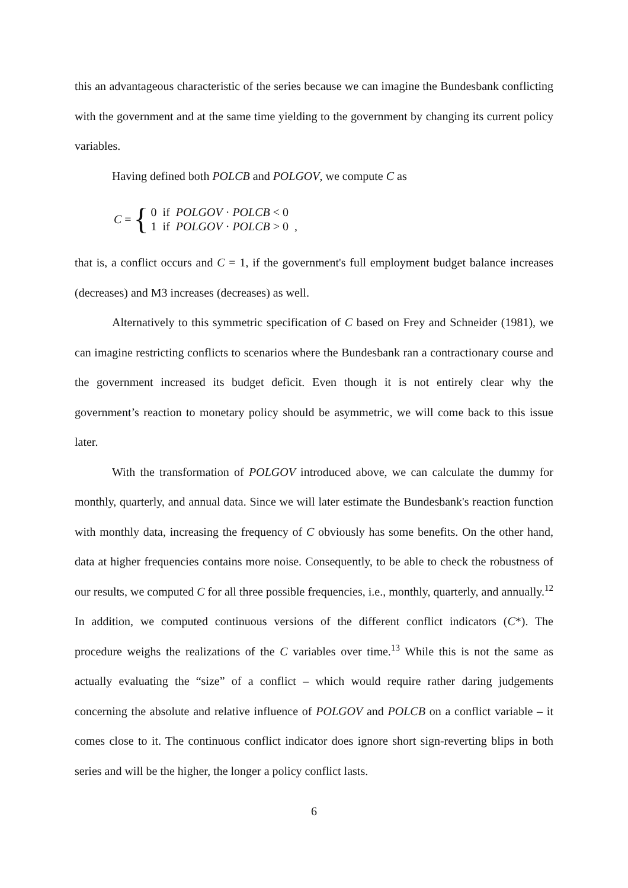this an advantageous characteristic of the series because we can imagine the Bundesbank conflicting with the government and at the same time yielding to the government by changing its current policy variables.
Having defined both POLCB and POLGOV, we compute C as
C = {
0 if POLGOV · POLCB < 0
1 if POLGOV · POLCB > 0 ,
that is, a conflict occurs and C = 1, if the government's full employment budget balance increases (decreases) and M3 increases (decreases) as well.
Alternatively to this symmetric specification of C based on Frey and Schneider (1981), we can imagine restricting conflicts to scenarios where the Bundesbank ran a contractionary course and the government increased its budget deficit. Even though it is not entirely clear why the government’s reaction to monetary policy should be asymmetric, we will come back to this issue later.
With the transformation of POLGOV introduced above, we can calculate the dummy for monthly, quarterly, and annual data. Since we will later estimate the Bundesbank's reaction function with monthly data, increasing the frequency of C obviously has some benefits. On the other hand, data at higher frequencies contains more noise. Consequently, to be able to check the robustness of our results, we computed C for all three possible frequencies, i.e., monthly, quarterly, and annually.<sup>12</sup> In addition, we computed continuous versions of the different conflict indicators (C*). The procedure weighs the realizations of the C variables over time.<sup>13</sup> While this is not the same as actually evaluating the “size” of a conflict – which would require rather daring judgements concerning the absolute and relative influence of POLGOV and POLCB on a conflict variable – it comes close to it. The continuous conflict indicator does ignore short sign-reverting blips in both series and will be the higher, the longer a policy conflict lasts.
6